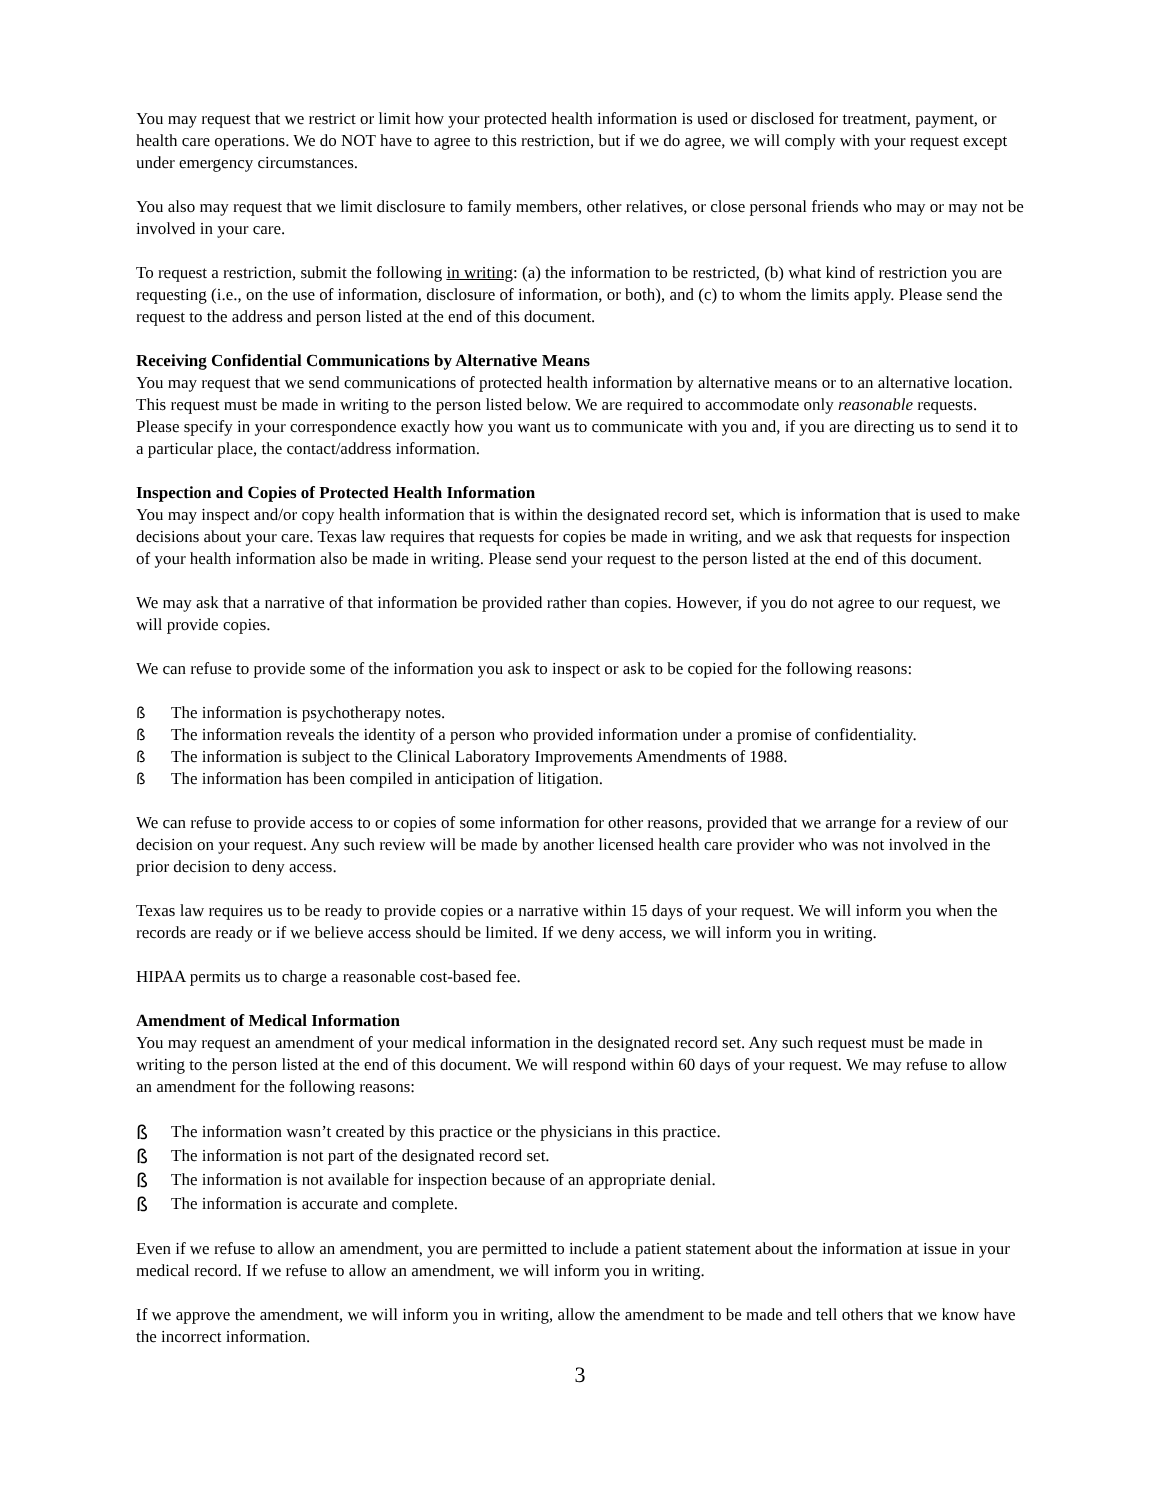You may request that we restrict or limit how your protected health information is used or disclosed for treatment, payment, or health care operations. We do NOT have to agree to this restriction, but if we do agree, we will comply with your request except under emergency circumstances.
You also may request that we limit disclosure to family members, other relatives, or close personal friends who may or may not be involved in your care.
To request a restriction, submit the following in writing: (a) the information to be restricted, (b) what kind of restriction you are requesting (i.e., on the use of information, disclosure of information, or both), and (c) to whom the limits apply. Please send the request to the address and person listed at the end of this document.
Receiving Confidential Communications by Alternative Means
You may request that we send communications of protected health information by alternative means or to an alternative location. This request must be made in writing to the person listed below. We are required to accommodate only reasonable requests. Please specify in your correspondence exactly how you want us to communicate with you and, if you are directing us to send it to a particular place, the contact/address information.
Inspection and Copies of Protected Health Information
You may inspect and/or copy health information that is within the designated record set, which is information that is used to make decisions about your care. Texas law requires that requests for copies be made in writing, and we ask that requests for inspection of your health information also be made in writing. Please send your request to the person listed at the end of this document.
We may ask that a narrative of that information be provided rather than copies. However, if you do not agree to our request, we will provide copies.
We can refuse to provide some of the information you ask to inspect or ask to be copied for the following reasons:
ß The information is psychotherapy notes.
ß The information reveals the identity of a person who provided information under a promise of confidentiality.
ß The information is subject to the Clinical Laboratory Improvements Amendments of 1988.
ß The information has been compiled in anticipation of litigation.
We can refuse to provide access to or copies of some information for other reasons, provided that we arrange for a review of our decision on your request. Any such review will be made by another licensed health care provider who was not involved in the prior decision to deny access.
Texas law requires us to be ready to provide copies or a narrative within 15 days of your request. We will inform you when the records are ready or if we believe access should be limited. If we deny access, we will inform you in writing.
HIPAA permits us to charge a reasonable cost-based fee.
Amendment of Medical Information
You may request an amendment of your medical information in the designated record set. Any such request must be made in writing to the person listed at the end of this document. We will respond within 60 days of your request. We may refuse to allow an amendment for the following reasons:
ß The information wasn’t created by this practice or the physicians in this practice.
ß The information is not part of the designated record set.
ß The information is not available for inspection because of an appropriate denial.
ß The information is accurate and complete.
Even if we refuse to allow an amendment, you are permitted to include a patient statement about the information at issue in your medical record. If we refuse to allow an amendment, we will inform you in writing.
If we approve the amendment, we will inform you in writing, allow the amendment to be made and tell others that we know have the incorrect information.
3